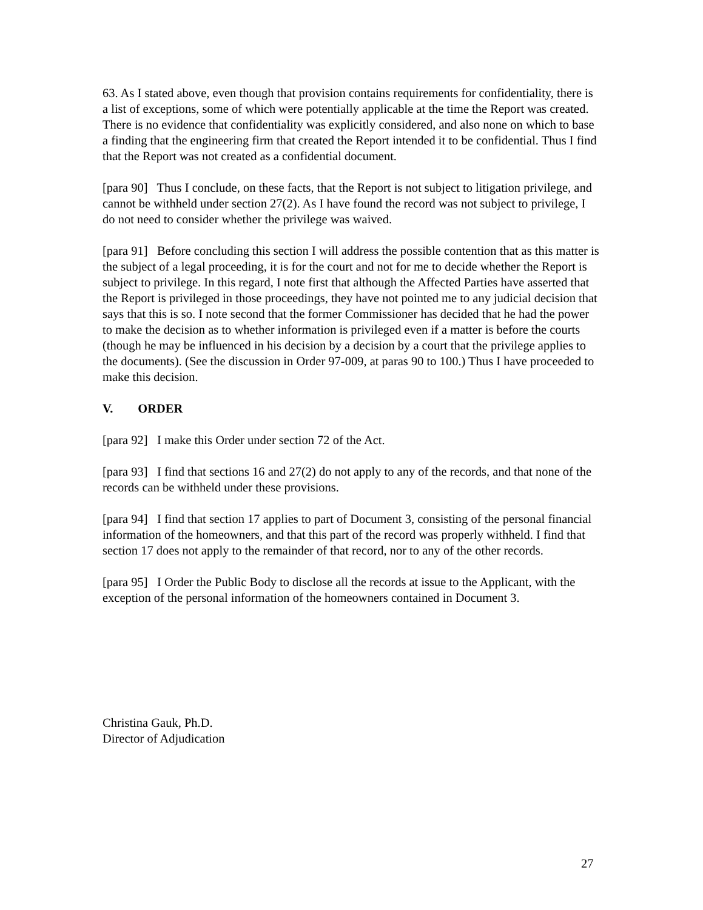63. As I stated above, even though that provision contains requirements for confidentiality, there is a list of exceptions, some of which were potentially applicable at the time the Report was created. There is no evidence that confidentiality was explicitly considered, and also none on which to base a finding that the engineering firm that created the Report intended it to be confidential. Thus I find that the Report was not created as a confidential document.
[para 90] Thus I conclude, on these facts, that the Report is not subject to litigation privilege, and cannot be withheld under section 27(2). As I have found the record was not subject to privilege, I do not need to consider whether the privilege was waived.
[para 91] Before concluding this section I will address the possible contention that as this matter is the subject of a legal proceeding, it is for the court and not for me to decide whether the Report is subject to privilege. In this regard, I note first that although the Affected Parties have asserted that the Report is privileged in those proceedings, they have not pointed me to any judicial decision that says that this is so. I note second that the former Commissioner has decided that he had the power to make the decision as to whether information is privileged even if a matter is before the courts (though he may be influenced in his decision by a decision by a court that the privilege applies to the documents). (See the discussion in Order 97-009, at paras 90 to 100.) Thus I have proceeded to make this decision.
V. ORDER
[para 92] I make this Order under section 72 of the Act.
[para 93] I find that sections 16 and 27(2) do not apply to any of the records, and that none of the records can be withheld under these provisions.
[para 94] I find that section 17 applies to part of Document 3, consisting of the personal financial information of the homeowners, and that this part of the record was properly withheld. I find that section 17 does not apply to the remainder of that record, nor to any of the other records.
[para 95] I Order the Public Body to disclose all the records at issue to the Applicant, with the exception of the personal information of the homeowners contained in Document 3.
Christina Gauk, Ph.D.
Director of Adjudication
27